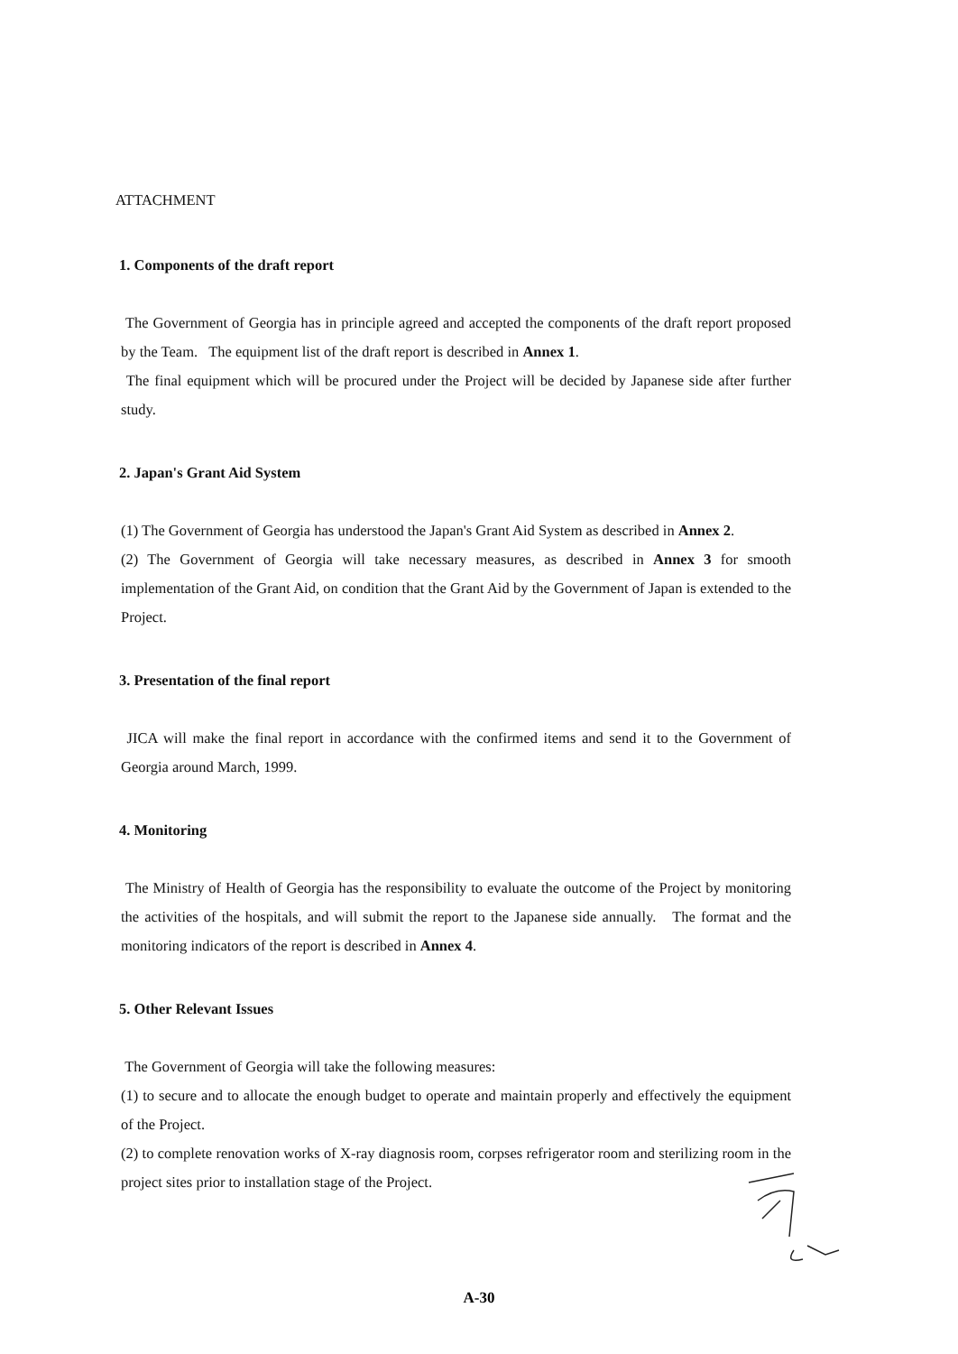ATTACHMENT
1. Components of the draft report
The Government of Georgia has in principle agreed and accepted the components of the draft report proposed by the Team. The equipment list of the draft report is described in Annex 1.
The final equipment which will be procured under the Project will be decided by Japanese side after further study.
2. Japan's Grant Aid System
(1) The Government of Georgia has understood the Japan's Grant Aid System as described in Annex 2.
(2) The Government of Georgia will take necessary measures, as described in Annex 3 for smooth implementation of the Grant Aid, on condition that the Grant Aid by the Government of Japan is extended to the Project.
3. Presentation of the final report
JICA will make the final report in accordance with the confirmed items and send it to the Government of Georgia around March, 1999.
4. Monitoring
The Ministry of Health of Georgia has the responsibility to evaluate the outcome of the Project by monitoring the activities of the hospitals, and will submit the report to the Japanese side annually. The format and the monitoring indicators of the report is described in Annex 4.
5. Other Relevant Issues
The Government of Georgia will take the following measures:
(1) to secure and to allocate the enough budget to operate and maintain properly and effectively the equipment of the Project.
(2) to complete renovation works of X-ray diagnosis room, corpses refrigerator room and sterilizing room in the project sites prior to installation stage of the Project.
A-30